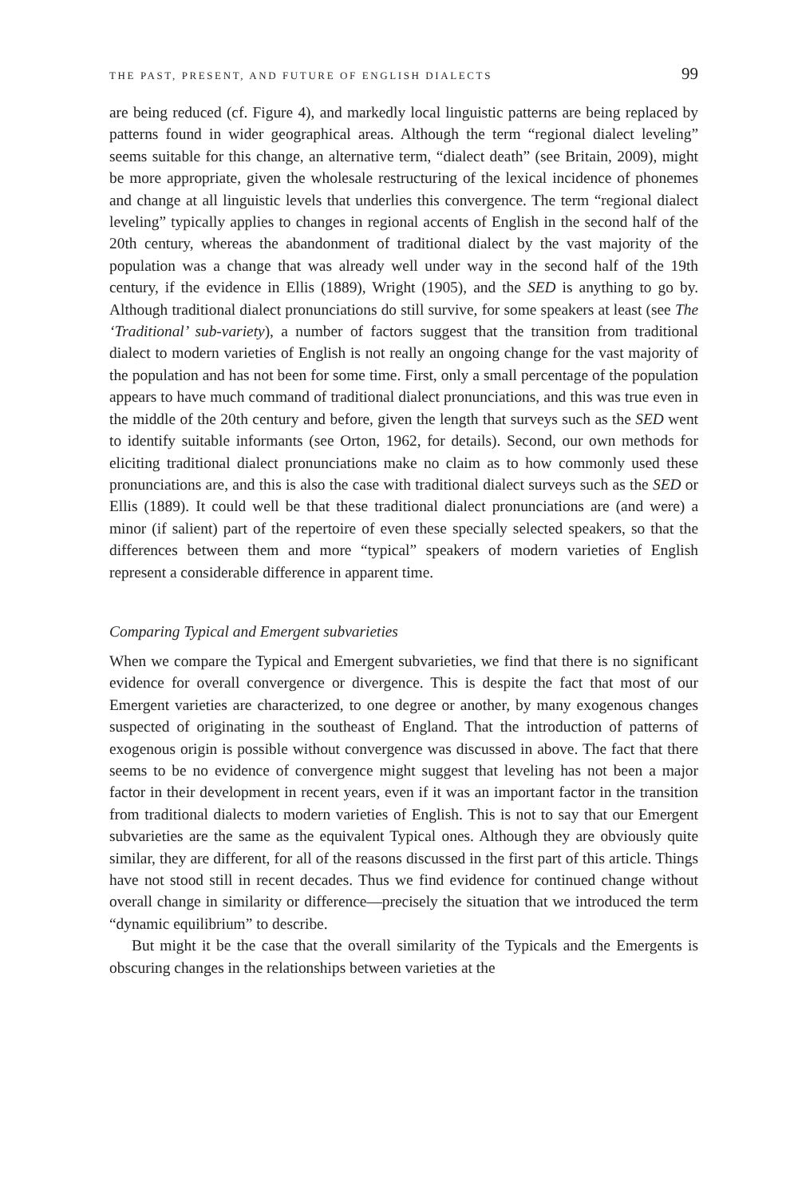THE PAST, PRESENT, AND FUTURE OF ENGLISH DIALECTS 99
are being reduced (cf. Figure 4), and markedly local linguistic patterns are being replaced by patterns found in wider geographical areas. Although the term “regional dialect leveling” seems suitable for this change, an alternative term, “dialect death” (see Britain, 2009), might be more appropriate, given the wholesale restructuring of the lexical incidence of phonemes and change at all linguistic levels that underlies this convergence. The term “regional dialect leveling” typically applies to changes in regional accents of English in the second half of the 20th century, whereas the abandonment of traditional dialect by the vast majority of the population was a change that was already well under way in the second half of the 19th century, if the evidence in Ellis (1889), Wright (1905), and the SED is anything to go by. Although traditional dialect pronunciations do still survive, for some speakers at least (see The ‘Traditional’ sub-variety), a number of factors suggest that the transition from traditional dialect to modern varieties of English is not really an ongoing change for the vast majority of the population and has not been for some time. First, only a small percentage of the population appears to have much command of traditional dialect pronunciations, and this was true even in the middle of the 20th century and before, given the length that surveys such as the SED went to identify suitable informants (see Orton, 1962, for details). Second, our own methods for eliciting traditional dialect pronunciations make no claim as to how commonly used these pronunciations are, and this is also the case with traditional dialect surveys such as the SED or Ellis (1889). It could well be that these traditional dialect pronunciations are (and were) a minor (if salient) part of the repertoire of even these specially selected speakers, so that the differences between them and more “typical” speakers of modern varieties of English represent a considerable difference in apparent time.
Comparing Typical and Emergent subvarieties
When we compare the Typical and Emergent subvarieties, we find that there is no significant evidence for overall convergence or divergence. This is despite the fact that most of our Emergent varieties are characterized, to one degree or another, by many exogenous changes suspected of originating in the southeast of England. That the introduction of patterns of exogenous origin is possible without convergence was discussed in above. The fact that there seems to be no evidence of convergence might suggest that leveling has not been a major factor in their development in recent years, even if it was an important factor in the transition from traditional dialects to modern varieties of English. This is not to say that our Emergent subvarieties are the same as the equivalent Typical ones. Although they are obviously quite similar, they are different, for all of the reasons discussed in the first part of this article. Things have not stood still in recent decades. Thus we find evidence for continued change without overall change in similarity or difference—precisely the situation that we introduced the term “dynamic equilibrium” to describe.
But might it be the case that the overall similarity of the Typicals and the Emergents is obscuring changes in the relationships between varieties at the